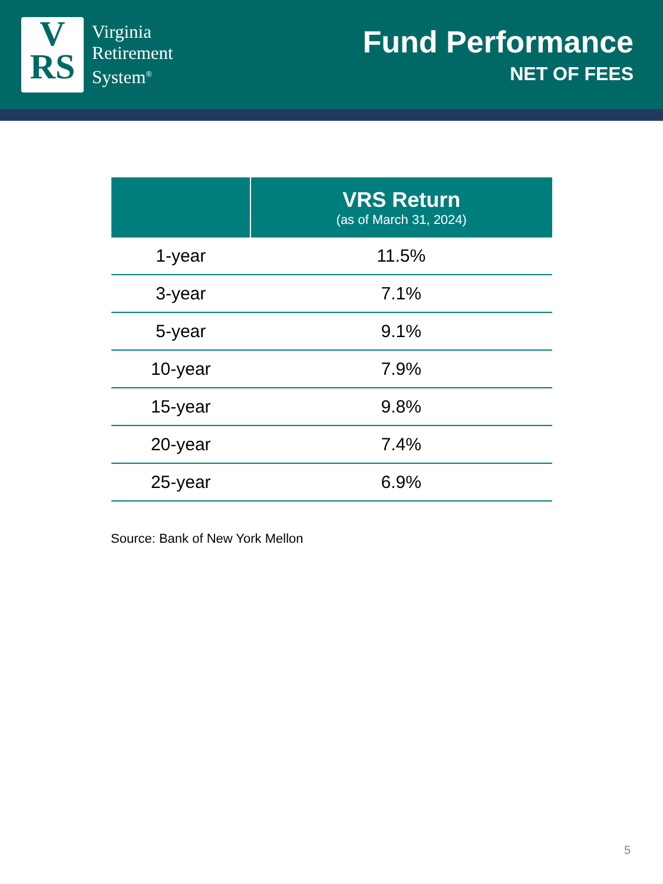V
RS
Virginia
Retirement
System<sup>®</sup>
Fund Performance
NET OF FEES
| | VRS Return (as of March 31, 2024) |
| --- | --- |
| 1-year | 11.5% |
| 3-year | 7.1% |
| 5-year | 9.1% |
| 10-year | 7.9% |
| 15-year | 9.8% |
| 20-year | 7.4% |
| 25-year | 6.9% |
Source: Bank of New York Mellon
5